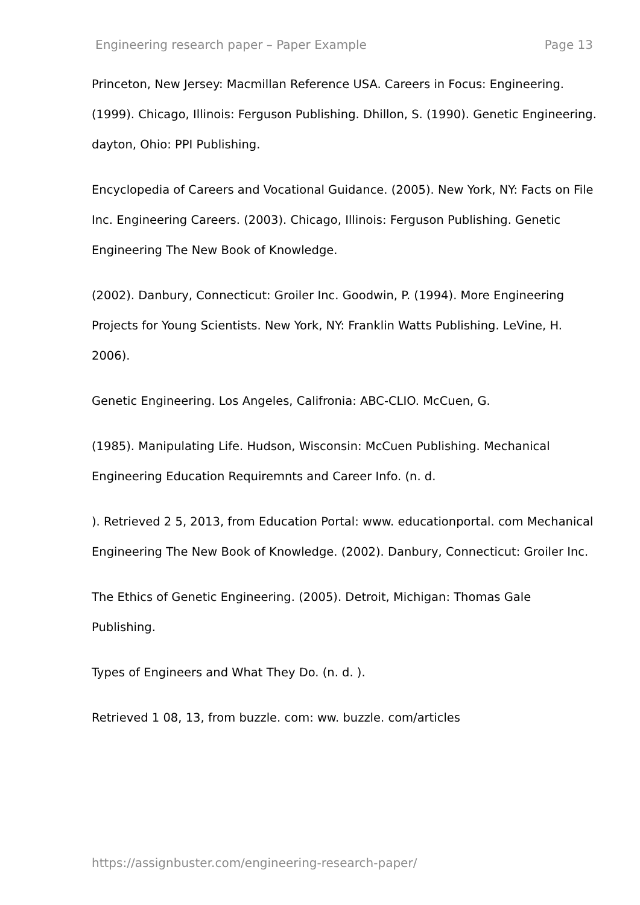Engineering research paper – Paper Example Page 13
Princeton, New Jersey: Macmillan Reference USA. Careers in Focus: Engineering. (1999). Chicago, Illinois: Ferguson Publishing. Dhillon, S. (1990). Genetic Engineering. dayton, Ohio: PPI Publishing.
Encyclopedia of Careers and Vocational Guidance. (2005). New York, NY: Facts on File Inc. Engineering Careers. (2003). Chicago, Illinois: Ferguson Publishing. Genetic Engineering The New Book of Knowledge.
(2002). Danbury, Connecticut: Groiler Inc. Goodwin, P. (1994). More Engineering Projects for Young Scientists. New York, NY: Franklin Watts Publishing. LeVine, H. 2006).
Genetic Engineering. Los Angeles, Califronia: ABC-CLIO. McCuen, G.
(1985). Manipulating Life. Hudson, Wisconsin: McCuen Publishing. Mechanical Engineering Education Requiremnts and Career Info. (n. d.
). Retrieved 2 5, 2013, from Education Portal: www. educationportal. com Mechanical Engineering The New Book of Knowledge. (2002). Danbury, Connecticut: Groiler Inc.
The Ethics of Genetic Engineering. (2005). Detroit, Michigan: Thomas Gale Publishing.
Types of Engineers and What They Do. (n. d. ).
Retrieved 1 08, 13, from buzzle. com: ww. buzzle. com/articles
https://assignbuster.com/engineering-research-paper/